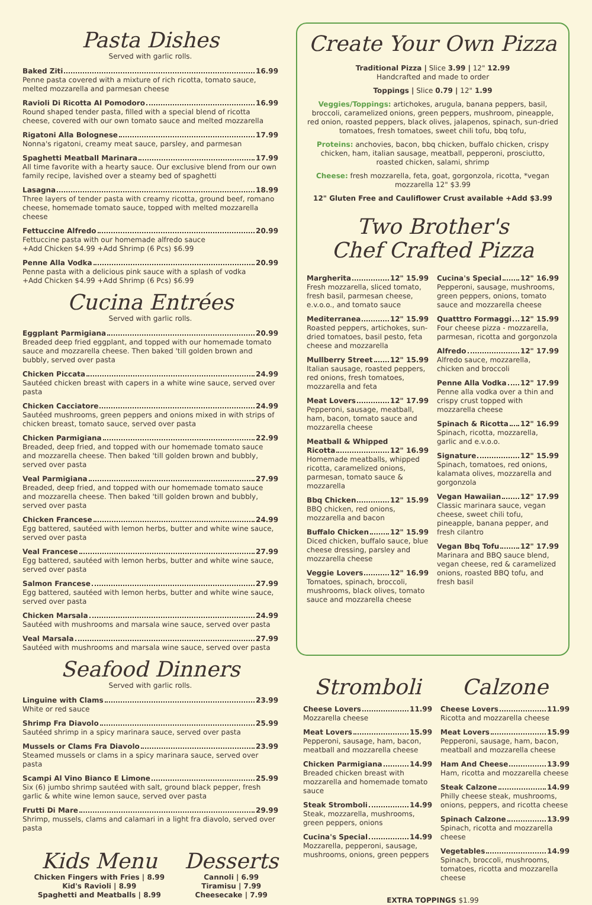Pasta Dishes
Served with garlic rolls.
Baked Ziti 16.99
Penne pasta covered with a mixture of rich ricotta, tomato sauce, melted mozzarella and parmesan cheese
Ravioli Di Ricotta Al Pomodoro 16.99
Round shaped tender pasta, filled with a special blend of ricotta cheese, covered with our own tomato sauce and melted mozzarella
Rigatoni Alla Bolognese 17.99
Nonna's rigatoni, creamy meat sauce, parsley, and parmesan
Spaghetti Meatball Marinara 17.99
All time favorite with a hearty sauce. Our exclusive blend from our own family recipe, lavished over a steamy bed of spaghetti
Lasagna 18.99
Three layers of tender pasta with creamy ricotta, ground beef, romano cheese, homemade tomato sauce, topped with melted mozzarella cheese
Fettuccine Alfredo 20.99
Fettuccine pasta with our homemade alfredo sauce
+Add Chicken $4.99 +Add Shrimp (6 Pcs) $6.99
Penne Alla Vodka 20.99
Penne pasta with a delicious pink sauce with a splash of vodka
+Add Chicken $4.99 +Add Shrimp (6 Pcs) $6.99
Cucina Entrées
Served with garlic rolls.
Eggplant Parmigiana 20.99
Breaded deep fried eggplant, and topped with our homemade tomato sauce and mozzarella cheese. Then baked 'till golden brown and bubbly, served over pasta
Chicken Piccata 24.99
Sautéed chicken breast with capers in a white wine sauce, served over pasta
Chicken Cacciatore 24.99
Sautéed mushrooms, green peppers and onions mixed in with strips of chicken breast, tomato sauce, served over pasta
Chicken Parmigiana 22.99
Breaded, deep fried, and topped with our homemade tomato sauce and mozzarella cheese. Then baked 'till golden brown and bubbly, served over pasta
Veal Parmigiana 27.99
Breaded, deep fried, and topped with our homemade tomato sauce and mozzarella cheese. Then baked 'till golden brown and bubbly, served over pasta
Chicken Francese 24.99
Egg battered, sautéed with lemon herbs, butter and white wine sauce, served over pasta
Veal Francese 27.99
Egg battered, sautéed with lemon herbs, butter and white wine sauce, served over pasta
Salmon Francese 27.99
Egg battered, sautéed with lemon herbs, butter and white wine sauce, served over pasta
Chicken Marsala 24.99
Sautéed with mushrooms and marsala wine sauce, served over pasta
Veal Marsala 27.99
Sautéed with mushrooms and marsala wine sauce, served over pasta
Seafood Dinners
Served with garlic rolls.
Linguine with Clams 23.99
White or red sauce
Shrimp Fra Diavolo 25.99
Sautéed shrimp in a spicy marinara sauce, served over pasta
Mussels or Clams Fra Diavolo 23.99
Steamed mussels or clams in a spicy marinara sauce, served over pasta
Scampi Al Vino Bianco E Limone 25.99
Six (6) jumbo shrimp sautéed with salt, ground black pepper, fresh garlic & white wine lemon sauce, served over pasta
Frutti Di Mare 29.99
Shrimp, mussels, clams and calamari in a light fra diavolo, served over pasta
Kids Menu
Chicken Fingers with Fries | 8.99
Kid's Ravioli | 8.99
Spaghetti and Meatballs | 8.99
Desserts
Cannoli | 6.99
Tiramisu | 7.99
Cheesecake | 7.99
Create Your Own Pizza
Traditional Pizza | Slice 3.99 | 12" 12.99
Handcrafted and made to order
Toppings | Slice 0.79 | 12" 1.99
Veggies/Toppings: artichokes, arugula, banana peppers, basil, broccoli, caramelized onions, green peppers, mushroom, pineapple, red onion, roasted peppers, black olives, jalapenos, spinach, sun-dried tomatoes, fresh tomatoes, sweet chili tofu, bbq tofu,
Proteins: anchovies, bacon, bbq chicken, buffalo chicken, crispy chicken, ham, italian sausage, meatball, pepperoni, prosciutto, roasted chicken, salami, shrimp
Cheese: fresh mozzarella, feta, goat, gorgonzola, ricotta, *vegan mozzarella 12" $3.99
12" Gluten Free and Cauliflower Crust available +Add $3.99
Two Brother's
Chef Crafted Pizza
Margherita 12" 15.99
Fresh mozzarella, sliced tomato, fresh basil, parmesan cheese, e.v.o.o., and tomato sauce
Mediterranea 12" 15.99
Roasted peppers, artichokes, sun-dried tomatoes, basil pesto, feta cheese and mozzarella
Mullberry Street 12" 15.99
Italian sausage, roasted peppers, red onions, fresh tomatoes, mozzarella and feta
Meat Lovers 12" 17.99
Pepperoni, sausage, meatball, ham, bacon, tomato sauce and mozzarella cheese
Meatball & Whipped
Ricotta 12" 16.99
Homemade meatballs, whipped ricotta, caramelized onions, parmesan, tomato sauce & mozzarella
Bbq Chicken 12" 15.99
BBQ chicken, red onions, mozzarella and bacon
Buffalo Chicken 12" 15.99
Diced chicken, buffalo sauce, blue cheese dressing, parsley and mozzarella cheese
Veggie Lovers 12" 16.99
Tomatoes, spinach, broccoli, mushrooms, black olives, tomato sauce and mozzarella cheese
Cucina's Special 12" 16.99
Pepperoni, sausage, mushrooms, green peppers, onions, tomato sauce and mozzarella cheese
Quatttro Formaggi 12" 15.99
Four cheese pizza - mozzarella, parmesan, ricotta and gorgonzola
Alfredo 12" 17.99
Alfredo sauce, mozzarella, chicken and broccoli
Penne Alla Vodka 12" 17.99
Penne alla vodka over a thin and crispy crust topped with mozzarella cheese
Spinach & Ricotta 12" 16.99
Spinach, ricotta, mozzarella, garlic and e.v.o.o.
Signature 12" 15.99
Spinach, tomatoes, red onions, kalamata olives, mozzarella and gorgonzola
Vegan Hawaiian 12" 17.99
Classic marinara sauce, vegan cheese, sweet chili tofu, pineapple, banana pepper, and fresh cilantro
Vegan Bbq Tofu 12" 17.99
Marinara and BBQ sauce blend, vegan cheese, red & caramelized onions, roasted BBQ tofu, and fresh basil
Stromboli
Cheese Lovers 11.99
Mozzarella cheese
Meat Lovers 15.99
Pepperoni, sausage, ham, bacon, meatball and mozzarella cheese
Chicken Parmigiana 14.99
Breaded chicken breast with mozzarella and homemade tomato sauce
Steak Stromboli 14.99
Steak, mozzarella, mushrooms, green peppers, onions
Cucina's Special 14.99
Mozzarella, pepperoni, sausage, mushrooms, onions, green peppers
Calzone
Cheese Lovers 11.99
Ricotta and mozzarella cheese
Meat Lovers 15.99
Pepperoni, sausage, ham, bacon, meatball and mozzarella cheese
Ham And Cheese 13.99
Ham, ricotta and mozzarella cheese
Steak Calzone 14.99
Philly cheese steak, mushrooms, onions, peppers, and ricotta cheese
Spinach Calzone 13.99
Spinach, ricotta and mozzarella cheese
Vegetables 14.99
Spinach, broccoli, mushrooms, tomatoes, ricotta and mozzarella cheese
EXTRA TOPPINGS $1.99